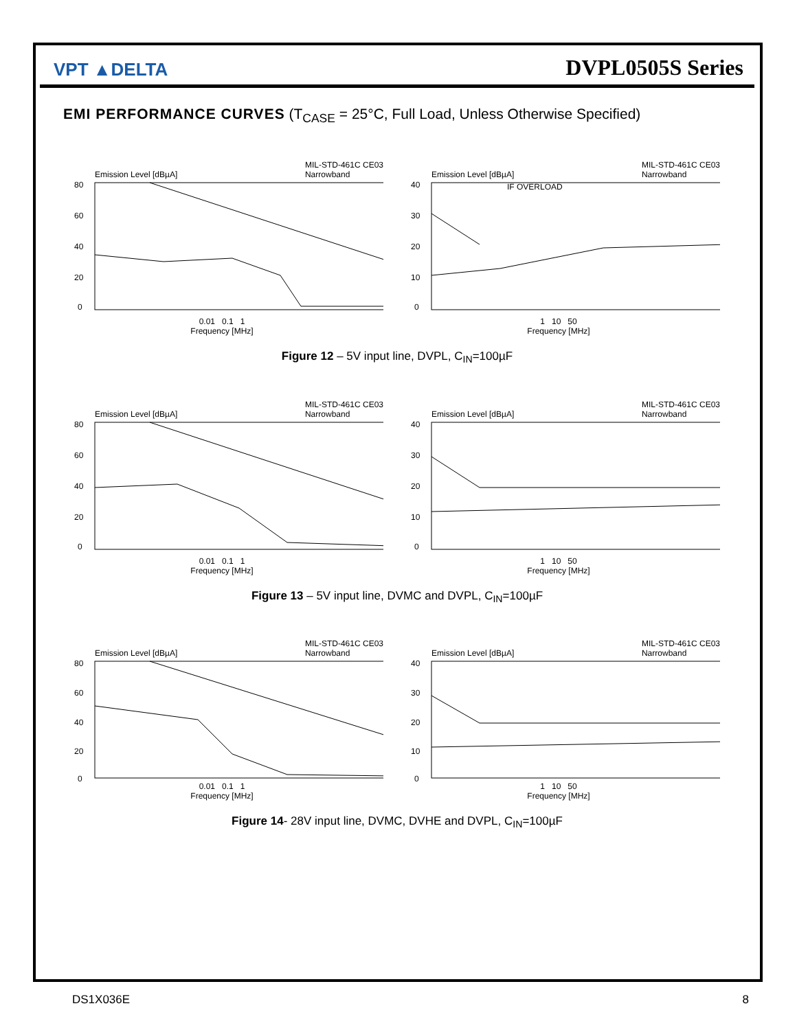VPT ▲DELTA DVPL0505S Series
EMI PERFORMANCE CURVES (T<sub>CASE</sub> = 25°C, Full Load, Unless Otherwise Specified)
Emission Level [dBµA] MIL-STD-461C CE03
Narrowband
80
60
40
20
0
0.01 0.1 1
Frequency [MHz]
Emission Level [dBµA] MIL-STD-461C CE03
Narrowband
IF OVERLOAD
40
30
20
10
0
1 10 50
Frequency [MHz]
Figure 12 – 5V input line, DVPL, C<sub>IN</sub>=100µF
Emission Level [dBµA] MIL-STD-461C CE03
Narrowband
80
60
40
20
0
0.01 0.1 1
Frequency [MHz]
Emission Level [dBµA] MIL-STD-461C CE03
Narrowband
40
30
20
10
0
1 10 50
Frequency [MHz]
Figure 13 – 5V input line, DVMC and DVPL, C<sub>IN</sub>=100µF
Emission Level [dBµA] MIL-STD-461C CE03
Narrowband
80
60
40
20
0
0.01 0.1 1
Frequency [MHz]
Emission Level [dBµA] MIL-STD-461C CE03
Narrowband
40
30
20
10
0
1 10 50
Frequency [MHz]
Figure 14- 28V input line, DVMC, DVHE and DVPL, C<sub>IN</sub>=100µF
DS1X036E 8